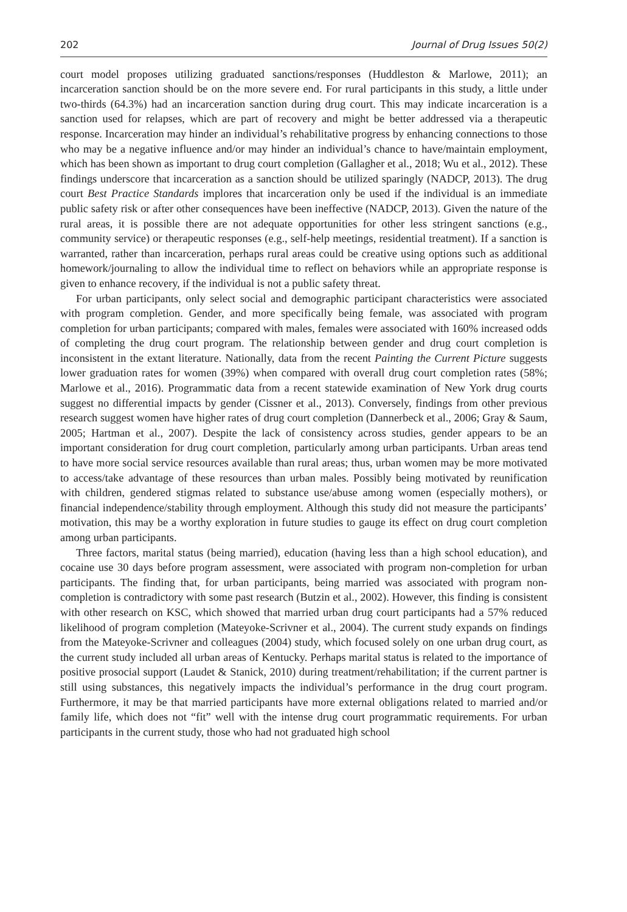202 Journal of Drug Issues 50(2)
court model proposes utilizing graduated sanctions/responses (Huddleston & Marlowe, 2011); an incarceration sanction should be on the more severe end. For rural participants in this study, a little under two-thirds (64.3%) had an incarceration sanction during drug court. This may indicate incarceration is a sanction used for relapses, which are part of recovery and might be better addressed via a therapeutic response. Incarceration may hinder an individual’s rehabilitative progress by enhancing connections to those who may be a negative influence and/or may hinder an individual’s chance to have/maintain employment, which has been shown as important to drug court completion (Gallagher et al., 2018; Wu et al., 2012). These findings underscore that incarceration as a sanction should be utilized sparingly (NADCP, 2013). The drug court Best Practice Standards implores that incarceration only be used if the individual is an immediate public safety risk or after other consequences have been ineffective (NADCP, 2013). Given the nature of the rural areas, it is possible there are not adequate opportunities for other less stringent sanctions (e.g., community service) or therapeutic responses (e.g., self-help meetings, residential treatment). If a sanction is warranted, rather than incarceration, perhaps rural areas could be creative using options such as additional homework/journaling to allow the individual time to reflect on behaviors while an appropriate response is given to enhance recovery, if the individual is not a public safety threat.
For urban participants, only select social and demographic participant characteristics were associated with program completion. Gender, and more specifically being female, was associated with program completion for urban participants; compared with males, females were associated with 160% increased odds of completing the drug court program. The relationship between gender and drug court completion is inconsistent in the extant literature. Nationally, data from the recent Painting the Current Picture suggests lower graduation rates for women (39%) when compared with overall drug court completion rates (58%; Marlowe et al., 2016). Programmatic data from a recent statewide examination of New York drug courts suggest no differential impacts by gender (Cissner et al., 2013). Conversely, findings from other previous research suggest women have higher rates of drug court completion (Dannerbeck et al., 2006; Gray & Saum, 2005; Hartman et al., 2007). Despite the lack of consistency across studies, gender appears to be an important consideration for drug court completion, particularly among urban participants. Urban areas tend to have more social service resources available than rural areas; thus, urban women may be more motivated to access/take advantage of these resources than urban males. Possibly being motivated by reunification with children, gendered stigmas related to substance use/abuse among women (especially mothers), or financial independence/stability through employment. Although this study did not measure the participants’ motivation, this may be a worthy exploration in future studies to gauge its effect on drug court completion among urban participants.
Three factors, marital status (being married), education (having less than a high school education), and cocaine use 30 days before program assessment, were associated with program non-completion for urban participants. The finding that, for urban participants, being married was associated with program non-completion is contradictory with some past research (Butzin et al., 2002). However, this finding is consistent with other research on KSC, which showed that married urban drug court participants had a 57% reduced likelihood of program completion (Mateyoke-Scrivner et al., 2004). The current study expands on findings from the Mateyoke-Scrivner and colleagues (2004) study, which focused solely on one urban drug court, as the current study included all urban areas of Kentucky. Perhaps marital status is related to the importance of positive prosocial support (Laudet & Stanick, 2010) during treatment/rehabilitation; if the current partner is still using substances, this negatively impacts the individual’s performance in the drug court program. Furthermore, it may be that married participants have more external obligations related to married and/or family life, which does not “fit” well with the intense drug court programmatic requirements. For urban participants in the current study, those who had not graduated high school